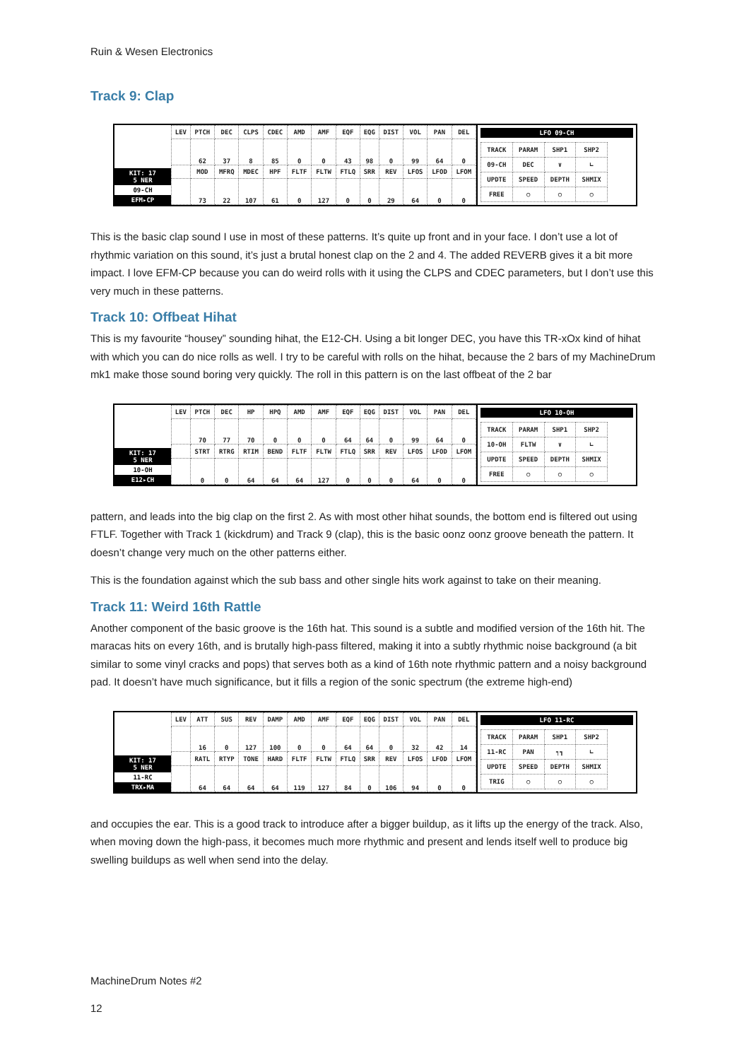Ruin & Wesen Electronics
Track 9: Clap
KIT: 17
5 NER
09-CH
EFM▸CP
| LEV | PTCH | DEC | CLPS | CDEC | AMD | AMF | EQF | EQG | DIST | VOL | PAN | DEL |
| | 62 | 37 | 8 | 85 | 0 | 0 | 43 | 98 | 0 | 99 | 64 | 0 |
| | MOD | MFRQ | MDEC | HPF | FLTF | FLTW | FTLQ | SRR | REV | LFOS | LFOD | LFOM |
| | 73 | 22 | 107 | 61 | 0 | 127 | 0 | 0 | 29 | 64 | 0 | 0 |
LFO 09-CH
| TRACK | PARAM | SHP1 | SHP2 |
| 09-CH | DEC | ∨ | ∟ |
| UPDTE | SPEED | DEPTH | SHMIX |
| FREE | ○ | ○ | ○ |
This is the basic clap sound I use in most of these patterns. It’s quite up front and in your face. I don’t use a lot of rhythmic variation on this sound, it’s just a brutal honest clap on the 2 and 4. The added REVERB gives it a bit more impact. I love EFM-CP because you can do weird rolls with it using the CLPS and CDEC parameters, but I don’t use this very much in these patterns.
Track 10: Offbeat Hihat
This is my favourite “housey” sounding hihat, the E12-CH. Using a bit longer DEC, you have this TR-xOx kind of hihat with which you can do nice rolls as well. I try to be careful with rolls on the hihat, because the 2 bars of my MachineDrum mk1 make those sound boring very quickly. The roll in this pattern is on the last offbeat of the 2 bar
KIT: 17
5 NER
10-OH
E12▸CH
| LEV | PTCH | DEC | HP | HPQ | AMD | AMF | EQF | EQG | DIST | VOL | PAN | DEL |
| | 70 | 77 | 70 | 0 | 0 | 0 | 64 | 64 | 0 | 99 | 64 | 0 |
| | STRT | RTRG | RTIM | BEND | FLTF | FLTW | FTLQ | SRR | REV | LFOS | LFOD | LFOM |
| | 0 | 0 | 64 | 64 | 64 | 127 | 0 | 0 | 0 | 64 | 0 | 0 |
LFO 10-OH
| TRACK | PARAM | SHP1 | SHP2 |
| 10-OH | FLTW | ∨ | ∟ |
| UPDTE | SPEED | DEPTH | SHMIX |
| FREE | ○ | ○ | ○ |
pattern, and leads into the big clap on the first 2. As with most other hihat sounds, the bottom end is filtered out using FTLF. Together with Track 1 (kickdrum) and Track 9 (clap), this is the basic oonz oonz groove beneath the pattern. It doesn’t change very much on the other patterns either.
This is the foundation against which the sub bass and other single hits work against to take on their meaning.
Track 11: Weird 16th Rattle
Another component of the basic groove is the 16th hat. This sound is a subtle and modified version of the 16th hit. The maracas hits on every 16th, and is brutally high-pass filtered, making it into a subtly rhythmic noise background (a bit similar to some vinyl cracks and pops) that serves both as a kind of 16th note rhythmic pattern and a noisy background pad. It doesn’t have much significance, but it fills a region of the sonic spectrum (the extreme high-end)
KIT: 17
5 NER
11-RC
TRX▸MA
| LEV | ATT | SUS | REV | DAMP | AMD | AMF | EQF | EQG | DIST | VOL | PAN | DEL |
| | 16 | 0 | 127 | 100 | 0 | 0 | 64 | 64 | 0 | 32 | 42 | 14 |
| | RATL | RTYP | TONE | HARD | FLTF | FLTW | FTLQ | SRR | REV | LFOS | LFOD | LFOM |
| | 64 | 64 | 64 | 64 | 119 | 127 | 84 | 0 | 106 | 94 | 0 | 0 |
LFO 11-RC
| TRACK | PARAM | SHP1 | SHP2 |
| 11-RC | PAN | ┑┓ | ∟ |
| UPDTE | SPEED | DEPTH | SHMIX |
| TRIG | ○ | ○ | ○ |
and occupies the ear. This is a good track to introduce after a bigger buildup, as it lifts up the energy of the track. Also, when moving down the high-pass, it becomes much more rhythmic and present and lends itself well to produce big swelling buildups as well when send into the delay.
MachineDrum Notes #2
12